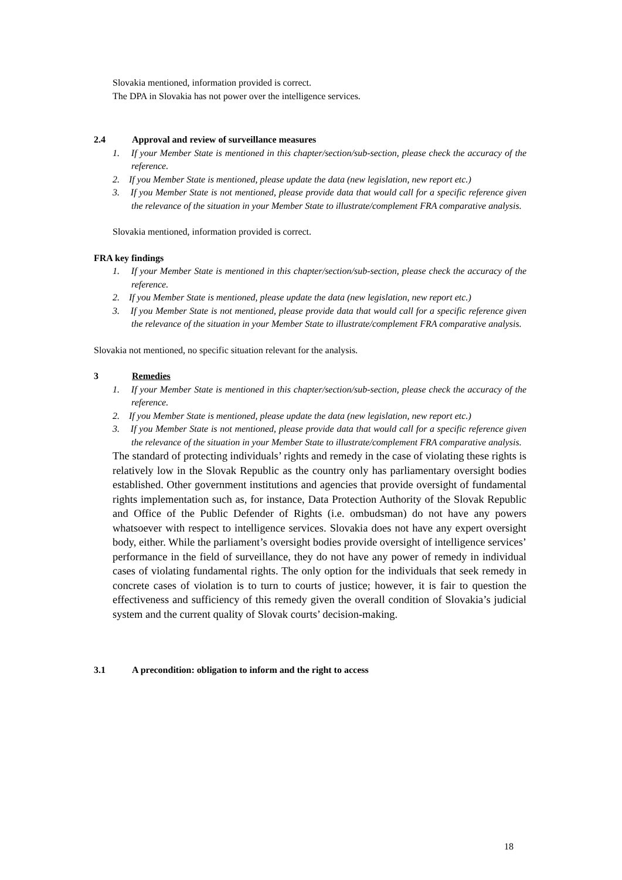Slovakia mentioned, information provided is correct.
The DPA in Slovakia has not power over the intelligence services.
2.4 Approval and review of surveillance measures
1. If your Member State is mentioned in this chapter/section/sub-section, please check the accuracy of the reference.
2. If you Member State is mentioned, please update the data (new legislation, new report etc.)
3. If you Member State is not mentioned, please provide data that would call for a specific reference given the relevance of the situation in your Member State to illustrate/complement FRA comparative analysis.
Slovakia mentioned, information provided is correct.
FRA key findings
1. If your Member State is mentioned in this chapter/section/sub-section, please check the accuracy of the reference.
2. If you Member State is mentioned, please update the data (new legislation, new report etc.)
3. If you Member State is not mentioned, please provide data that would call for a specific reference given the relevance of the situation in your Member State to illustrate/complement FRA comparative analysis.
Slovakia not mentioned, no specific situation relevant for the analysis.
3 Remedies
1. If your Member State is mentioned in this chapter/section/sub-section, please check the accuracy of the reference.
2. If you Member State is mentioned, please update the data (new legislation, new report etc.)
3. If you Member State is not mentioned, please provide data that would call for a specific reference given the relevance of the situation in your Member State to illustrate/complement FRA comparative analysis.
The standard of protecting individuals’ rights and remedy in the case of violating these rights is relatively low in the Slovak Republic as the country only has parliamentary oversight bodies established. Other government institutions and agencies that provide oversight of fundamental rights implementation such as, for instance, Data Protection Authority of the Slovak Republic and Office of the Public Defender of Rights (i.e. ombudsman) do not have any powers whatsoever with respect to intelligence services. Slovakia does not have any expert oversight body, either. While the parliament’s oversight bodies provide oversight of intelligence services’ performance in the field of surveillance, they do not have any power of remedy in individual cases of violating fundamental rights. The only option for the individuals that seek remedy in concrete cases of violation is to turn to courts of justice; however, it is fair to question the effectiveness and sufficiency of this remedy given the overall condition of Slovakia’s judicial system and the current quality of Slovak courts’ decision-making.
3.1 A precondition: obligation to inform and the right to access
18